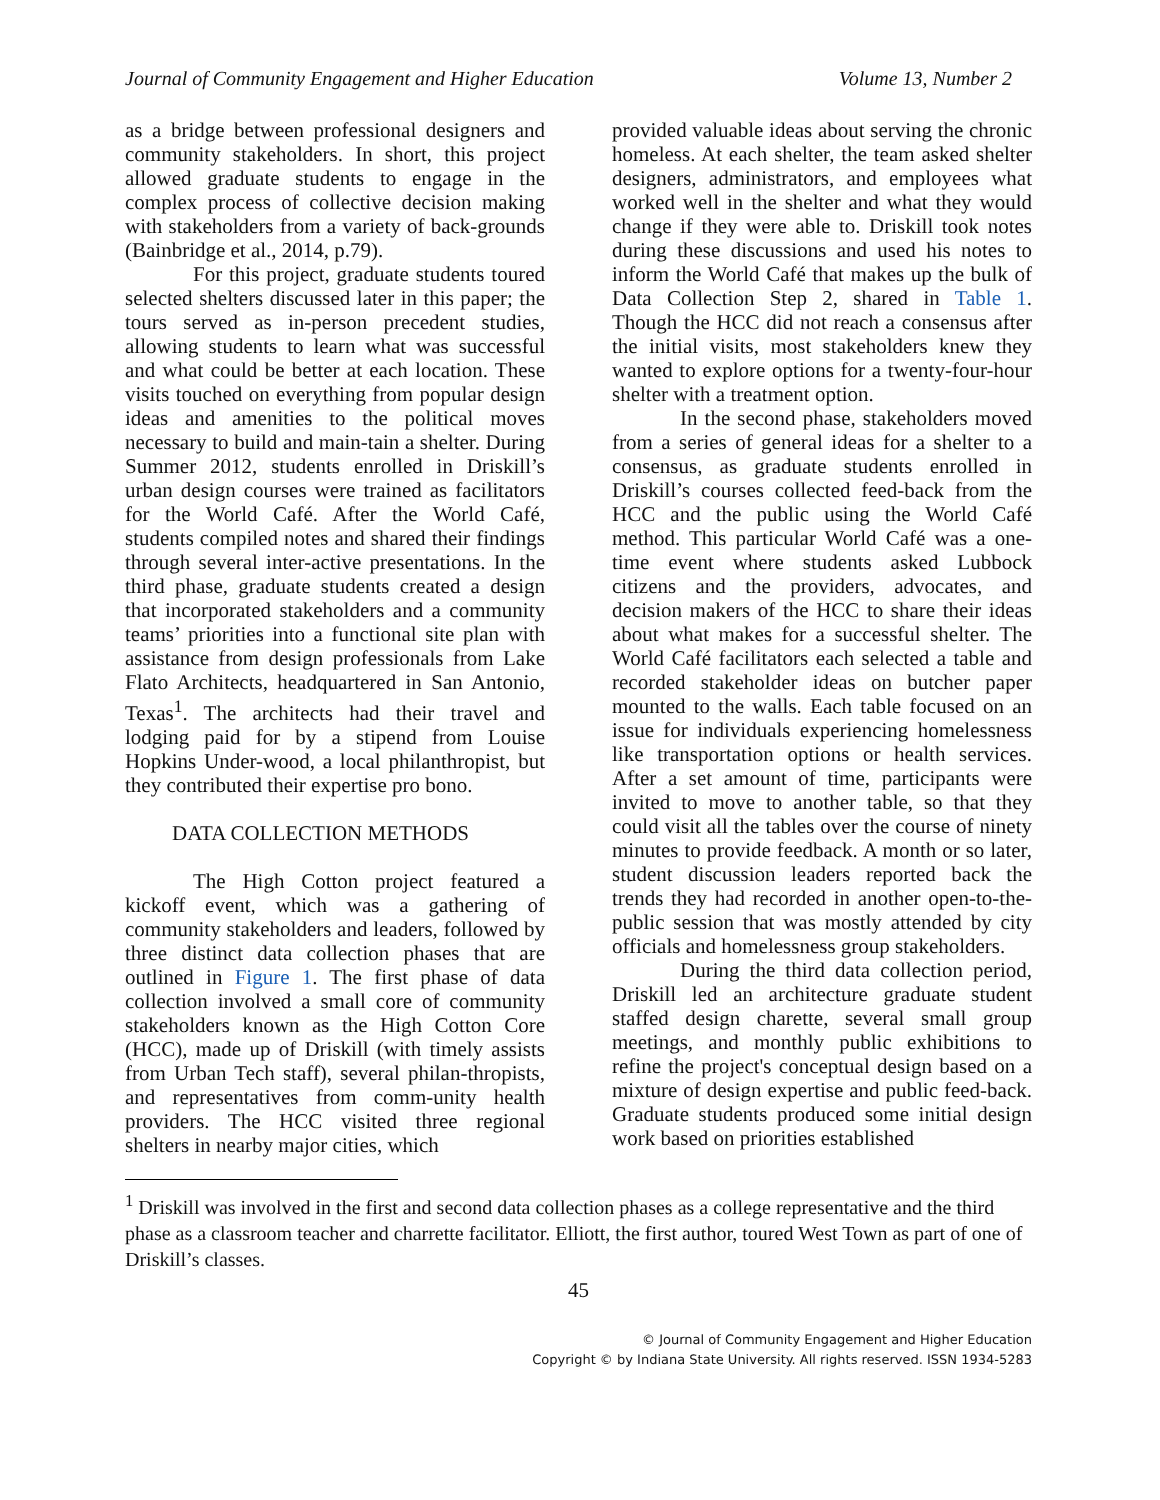Journal of Community Engagement and Higher Education Volume 13, Number 2
as a bridge between professional designers and community stakeholders. In short, this project allowed graduate students to engage in the complex process of collective decision making with stakeholders from a variety of back-grounds (Bainbridge et al., 2014, p.79).
For this project, graduate students toured selected shelters discussed later in this paper; the tours served as in-person precedent studies, allowing students to learn what was successful and what could be better at each location. These visits touched on everything from popular design ideas and amenities to the political moves necessary to build and main-tain a shelter. During Summer 2012, students enrolled in Driskill’s urban design courses were trained as facilitators for the World Café. After the World Café, students compiled notes and shared their findings through several inter-active presentations. In the third phase, graduate students created a design that incorporated stakeholders and a community teams’ priorities into a functional site plan with assistance from design professionals from Lake Flato Architects, headquartered in San Antonio, Texas<sup>1</sup>. The architects had their travel and lodging paid for by a stipend from Louise Hopkins Under-wood, a local philanthropist, but they contributed their expertise pro bono.
DATA COLLECTION METHODS
The High Cotton project featured a kickoff event, which was a gathering of community stakeholders and leaders, followed by three distinct data collection phases that are outlined in Figure 1. The first phase of data collection involved a small core of community stakeholders known as the High Cotton Core (HCC), made up of Driskill (with timely assists from Urban Tech staff), several philan-thropists, and representatives from comm-unity health providers. The HCC visited three regional shelters in nearby major cities, which
provided valuable ideas about serving the chronic homeless. At each shelter, the team asked shelter designers, administrators, and employees what worked well in the shelter and what they would change if they were able to. Driskill took notes during these discussions and used his notes to inform the World Café that makes up the bulk of Data Collection Step 2, shared in Table 1. Though the HCC did not reach a consensus after the initial visits, most stakeholders knew they wanted to explore options for a twenty-four-hour shelter with a treatment option.
In the second phase, stakeholders moved from a series of general ideas for a shelter to a consensus, as graduate students enrolled in Driskill’s courses collected feed-back from the HCC and the public using the World Café method. This particular World Café was a one-time event where students asked Lubbock citizens and the providers, advocates, and decision makers of the HCC to share their ideas about what makes for a successful shelter. The World Café facilitators each selected a table and recorded stakeholder ideas on butcher paper mounted to the walls. Each table focused on an issue for individuals experiencing homelessness like transportation options or health services. After a set amount of time, participants were invited to move to another table, so that they could visit all the tables over the course of ninety minutes to provide feedback. A month or so later, student discussion leaders reported back the trends they had recorded in another open-to-the-public session that was mostly attended by city officials and homelessness group stakeholders.
During the third data collection period, Driskill led an architecture graduate student staffed design charette, several small group meetings, and monthly public exhibitions to refine the project's conceptual design based on a mixture of design expertise and public feed-back. Graduate students produced some initial design work based on priorities established
<sup>1</sup> Driskill was involved in the first and second data collection phases as a college representative and the third phase as a classroom teacher and charrette facilitator. Elliott, the first author, toured West Town as part of one of Driskill’s classes.
45
© Journal of Community Engagement and Higher Education
Copyright © by Indiana State University. All rights reserved. ISSN 1934-5283